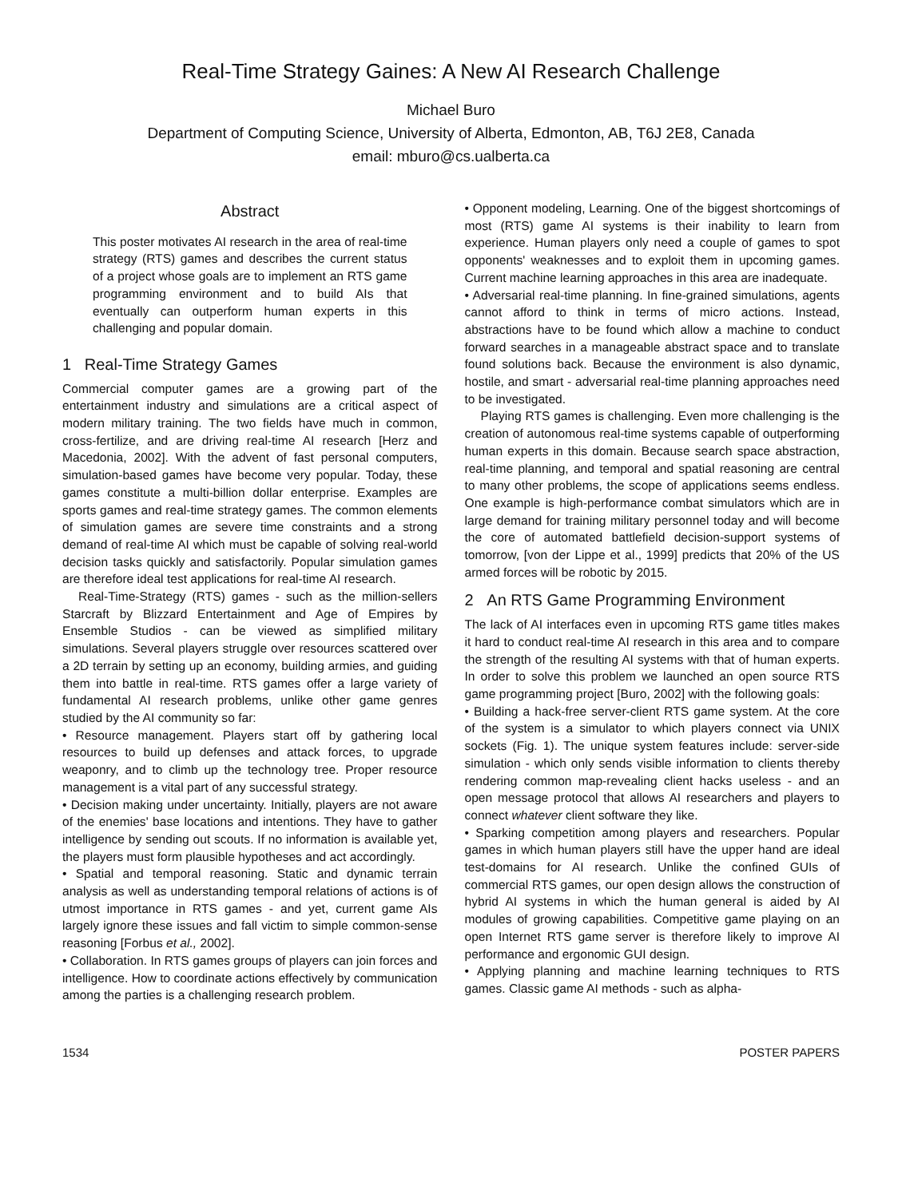Real-Time Strategy Gaines: A New AI Research Challenge
Michael Buro
Department of Computing Science, University of Alberta, Edmonton, AB, T6J 2E8, Canada
email: mburo@cs.ualberta.ca
Abstract
This poster motivates AI research in the area of real-time strategy (RTS) games and describes the current status of a project whose goals are to implement an RTS game programming environment and to build AIs that eventually can outperform human experts in this challenging and popular domain.
1 Real-Time Strategy Games
Commercial computer games are a growing part of the entertainment industry and simulations are a critical aspect of modern military training. The two fields have much in common, cross-fertilize, and are driving real-time AI research [Herz and Macedonia, 2002]. With the advent of fast personal computers, simulation-based games have become very popular. Today, these games constitute a multi-billion dollar enterprise. Examples are sports games and real-time strategy games. The common elements of simulation games are severe time constraints and a strong demand of real-time AI which must be capable of solving real-world decision tasks quickly and satisfactorily. Popular simulation games are therefore ideal test applications for real-time AI research.
Real-Time-Strategy (RTS) games - such as the million-sellers Starcraft by Blizzard Entertainment and Age of Empires by Ensemble Studios - can be viewed as simplified military simulations. Several players struggle over resources scattered over a 2D terrain by setting up an economy, building armies, and guiding them into battle in real-time. RTS games offer a large variety of fundamental AI research problems, unlike other game genres studied by the AI community so far:
• Resource management. Players start off by gathering local resources to build up defenses and attack forces, to upgrade weaponry, and to climb up the technology tree. Proper resource management is a vital part of any successful strategy.
• Decision making under uncertainty. Initially, players are not aware of the enemies' base locations and intentions. They have to gather intelligence by sending out scouts. If no information is available yet, the players must form plausible hypotheses and act accordingly.
• Spatial and temporal reasoning. Static and dynamic terrain analysis as well as understanding temporal relations of actions is of utmost importance in RTS games - and yet, current game AIs largely ignore these issues and fall victim to simple common-sense reasoning [Forbus et al., 2002].
• Collaboration. In RTS games groups of players can join forces and intelligence. How to coordinate actions effectively by communication among the parties is a challenging research problem.
• Opponent modeling, Learning. One of the biggest shortcomings of most (RTS) game AI systems is their inability to learn from experience. Human players only need a couple of games to spot opponents' weaknesses and to exploit them in upcoming games. Current machine learning approaches in this area are inadequate.
• Adversarial real-time planning. In fine-grained simulations, agents cannot afford to think in terms of micro actions. Instead, abstractions have to be found which allow a machine to conduct forward searches in a manageable abstract space and to translate found solutions back. Because the environment is also dynamic, hostile, and smart - adversarial real-time planning approaches need to be investigated.
Playing RTS games is challenging. Even more challenging is the creation of autonomous real-time systems capable of outperforming human experts in this domain. Because search space abstraction, real-time planning, and temporal and spatial reasoning are central to many other problems, the scope of applications seems endless. One example is high-performance combat simulators which are in large demand for training military personnel today and will become the core of automated battlefield decision-support systems of tomorrow, [von der Lippe et al., 1999] predicts that 20% of the US armed forces will be robotic by 2015.
2 An RTS Game Programming Environment
The lack of AI interfaces even in upcoming RTS game titles makes it hard to conduct real-time AI research in this area and to compare the strength of the resulting AI systems with that of human experts. In order to solve this problem we launched an open source RTS game programming project [Buro, 2002] with the following goals:
• Building a hack-free server-client RTS game system. At the core of the system is a simulator to which players connect via UNIX sockets (Fig. 1). The unique system features include: server-side simulation - which only sends visible information to clients thereby rendering common map-revealing client hacks useless - and an open message protocol that allows AI researchers and players to connect whatever client software they like.
• Sparking competition among players and researchers. Popular games in which human players still have the upper hand are ideal test-domains for AI research. Unlike the confined GUIs of commercial RTS games, our open design allows the construction of hybrid AI systems in which the human general is aided by AI modules of growing capabilities. Competitive game playing on an open Internet RTS game server is therefore likely to improve AI performance and ergonomic GUI design.
• Applying planning and machine learning techniques to RTS games. Classic game AI methods - such as alpha-
1534 POSTER PAPERS